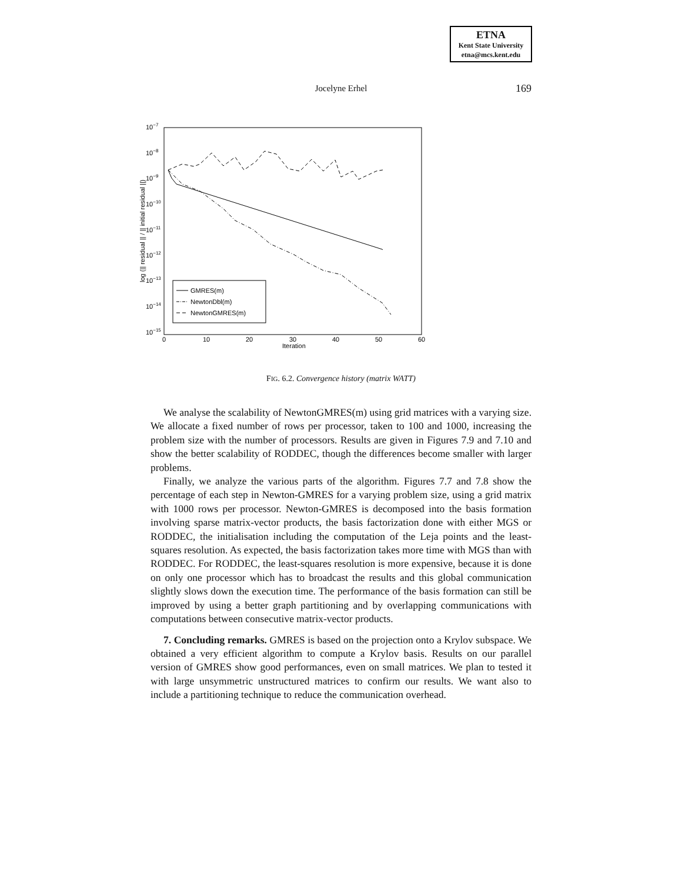ETNA
Kent State University
etna@mcs.kent.edu
Jocelyne Erhel
169
10−7
10−8
10−9
10−10
10−11
10−12
10−13
10−14
10−15
0
10
20
30
40
50
60
Iteration
log (|| residual || / || initial residual ||)
GMRES(m)
NewtonDbl(m)
NewtonGMRES(m)
FIG. 6.2. Convergence history (matrix WATT)
We analyse the scalability of NewtonGMRES(m) using grid matrices with a varying size. We allocate a fixed number of rows per processor, taken to 100 and 1000, increasing the problem size with the number of processors. Results are given in Figures 7.9 and 7.10 and show the better scalability of RODDEC, though the differences become smaller with larger problems.
Finally, we analyze the various parts of the algorithm. Figures 7.7 and 7.8 show the percentage of each step in Newton-GMRES for a varying problem size, using a grid matrix with 1000 rows per processor. Newton-GMRES is decomposed into the basis formation involving sparse matrix-vector products, the basis factorization done with either MGS or RODDEC, the initialisation including the computation of the Leja points and the least-squares resolution. As expected, the basis factorization takes more time with MGS than with RODDEC. For RODDEC, the least-squares resolution is more expensive, because it is done on only one processor which has to broadcast the results and this global communication slightly slows down the execution time. The performance of the basis formation can still be improved by using a better graph partitioning and by overlapping communications with computations between consecutive matrix-vector products.
7. Concluding remarks. GMRES is based on the projection onto a Krylov subspace. We obtained a very efficient algorithm to compute a Krylov basis. Results on our parallel version of GMRES show good performances, even on small matrices. We plan to tested it with large unsymmetric unstructured matrices to confirm our results. We want also to include a partitioning technique to reduce the communication overhead.